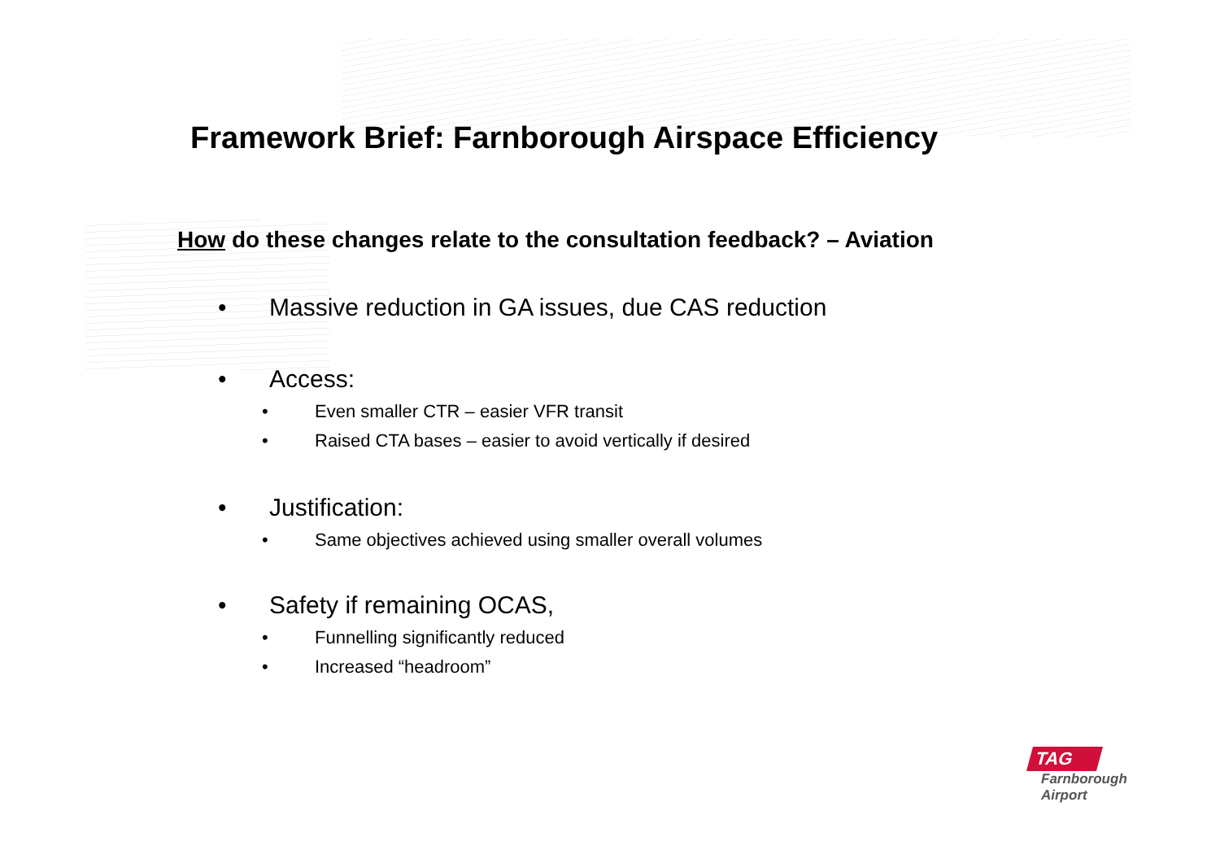Framework Brief: Farnborough Airspace Efficiency
How do these changes relate to the consultation feedback? – Aviation
• Massive reduction in GA issues, due CAS reduction
• Access:
• Even smaller CTR – easier VFR transit
• Raised CTA bases – easier to avoid vertically if desired
• Justification:
• Same objectives achieved using smaller overall volumes
• Safety if remaining OCAS,
• Funnelling significantly reduced
• Increased “headroom”
TAG
Farnborough
Airport